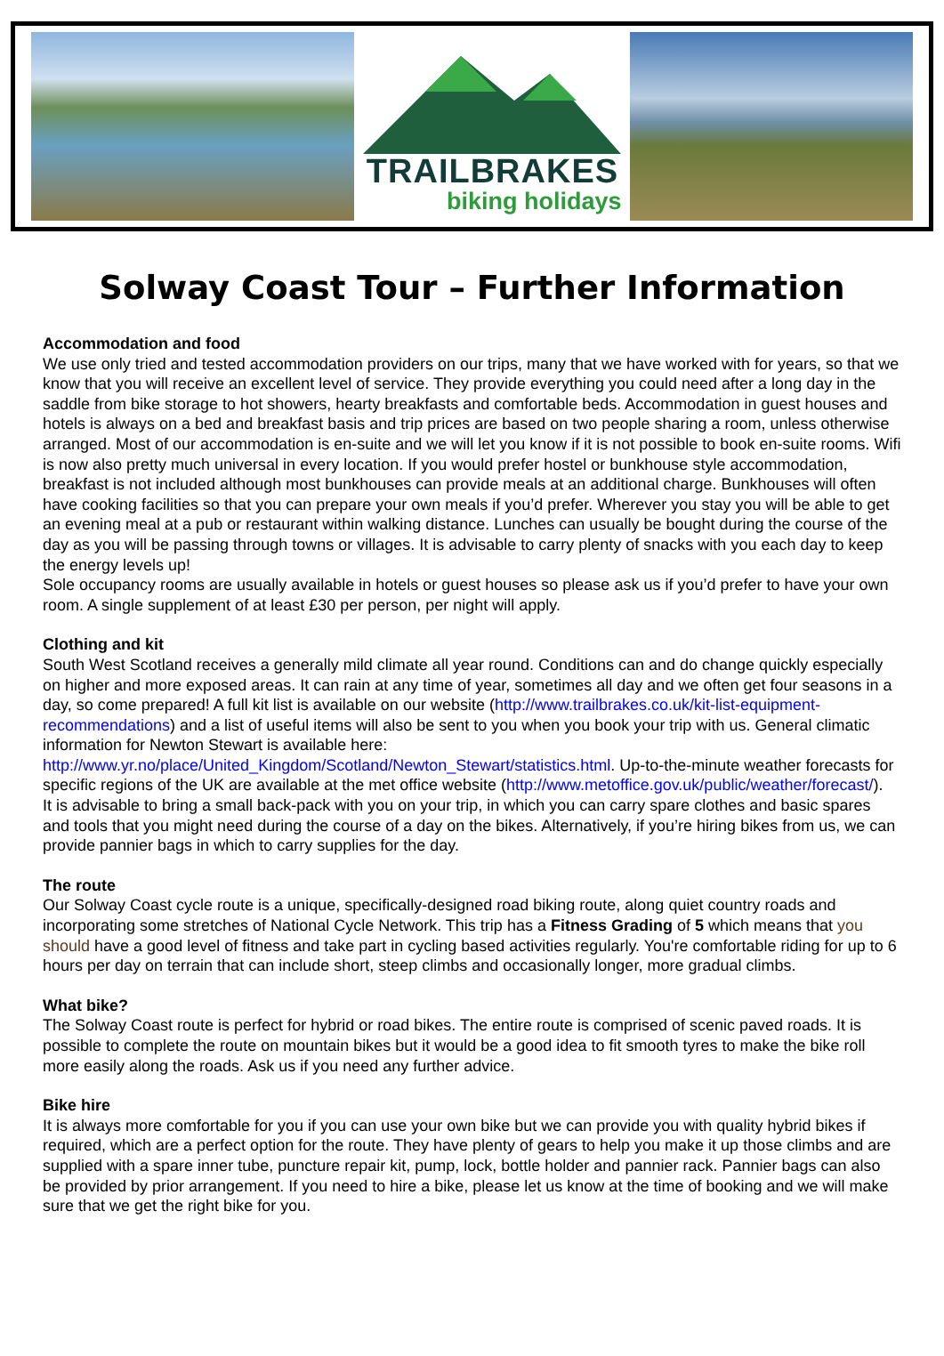TRAILBRAKES
biking holidays
Solway Coast Tour – Further Information
Accommodation and food
We use only tried and tested accommodation providers on our trips, many that we have worked with for years, so that we know that you will receive an excellent level of service. They provide everything you could need after a long day in the saddle from bike storage to hot showers, hearty breakfasts and comfortable beds. Accommodation in guest houses and hotels is always on a bed and breakfast basis and trip prices are based on two people sharing a room, unless otherwise arranged. Most of our accommodation is en-suite and we will let you know if it is not possible to book en-suite rooms. Wifi is now also pretty much universal in every location. If you would prefer hostel or bunkhouse style accommodation, breakfast is not included although most bunkhouses can provide meals at an additional charge. Bunkhouses will often have cooking facilities so that you can prepare your own meals if you’d prefer. Wherever you stay you will be able to get an evening meal at a pub or restaurant within walking distance. Lunches can usually be bought during the course of the day as you will be passing through towns or villages. It is advisable to carry plenty of snacks with you each day to keep the energy levels up!
Sole occupancy rooms are usually available in hotels or guest houses so please ask us if you’d prefer to have your own room. A single supplement of at least £30 per person, per night will apply.
Clothing and kit
South West Scotland receives a generally mild climate all year round. Conditions can and do change quickly especially on higher and more exposed areas. It can rain at any time of year, sometimes all day and we often get four seasons in a day, so come prepared! A full kit list is available on our website (http://www.trailbrakes.co.uk/kit-list-equipment-recommendations) and a list of useful items will also be sent to you when you book your trip with us. General climatic information for Newton Stewart is available here: http://www.yr.no/place/United_Kingdom/Scotland/Newton_Stewart/statistics.html. Up-to-the-minute weather forecasts for specific regions of the UK are available at the met office website (http://www.metoffice.gov.uk/public/weather/forecast/).
It is advisable to bring a small back-pack with you on your trip, in which you can carry spare clothes and basic spares and tools that you might need during the course of a day on the bikes. Alternatively, if you’re hiring bikes from us, we can provide pannier bags in which to carry supplies for the day.
The route
Our Solway Coast cycle route is a unique, specifically-designed road biking route, along quiet country roads and incorporating some stretches of National Cycle Network. This trip has a Fitness Grading of 5 which means that you should have a good level of fitness and take part in cycling based activities regularly. You're comfortable riding for up to 6 hours per day on terrain that can include short, steep climbs and occasionally longer, more gradual climbs.
What bike?
The Solway Coast route is perfect for hybrid or road bikes. The entire route is comprised of scenic paved roads. It is possible to complete the route on mountain bikes but it would be a good idea to fit smooth tyres to make the bike roll more easily along the roads. Ask us if you need any further advice.
Bike hire
It is always more comfortable for you if you can use your own bike but we can provide you with quality hybrid bikes if required, which are a perfect option for the route. They have plenty of gears to help you make it up those climbs and are supplied with a spare inner tube, puncture repair kit, pump, lock, bottle holder and pannier rack. Pannier bags can also be provided by prior arrangement. If you need to hire a bike, please let us know at the time of booking and we will make sure that we get the right bike for you.